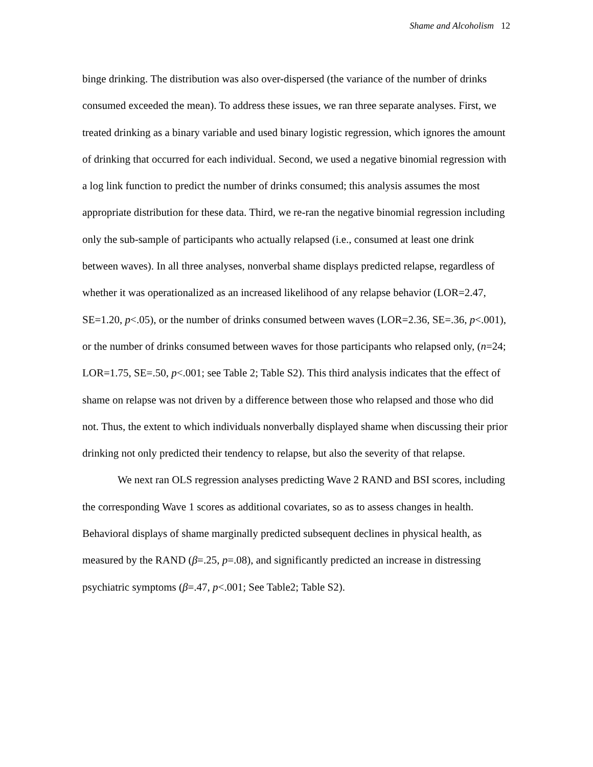Shame and Alcoholism 12
binge drinking. The distribution was also over-dispersed (the variance of the number of drinks consumed exceeded the mean). To address these issues, we ran three separate analyses. First, we treated drinking as a binary variable and used binary logistic regression, which ignores the amount of drinking that occurred for each individual. Second, we used a negative binomial regression with a log link function to predict the number of drinks consumed; this analysis assumes the most appropriate distribution for these data. Third, we re-ran the negative binomial regression including only the sub-sample of participants who actually relapsed (i.e., consumed at least one drink between waves). In all three analyses, nonverbal shame displays predicted relapse, regardless of whether it was operationalized as an increased likelihood of any relapse behavior (LOR=2.47, SE=1.20, p<.05), or the number of drinks consumed between waves (LOR=2.36, SE=.36, p<.001), or the number of drinks consumed between waves for those participants who relapsed only, (n=24; LOR=1.75, SE=.50, p<.001; see Table 2; Table S2). This third analysis indicates that the effect of shame on relapse was not driven by a difference between those who relapsed and those who did not. Thus, the extent to which individuals nonverbally displayed shame when discussing their prior drinking not only predicted their tendency to relapse, but also the severity of that relapse.
We next ran OLS regression analyses predicting Wave 2 RAND and BSI scores, including the corresponding Wave 1 scores as additional covariates, so as to assess changes in health. Behavioral displays of shame marginally predicted subsequent declines in physical health, as measured by the RAND (β=.25, p=.08), and significantly predicted an increase in distressing psychiatric symptoms (β=.47, p<.001; See Table2; Table S2).